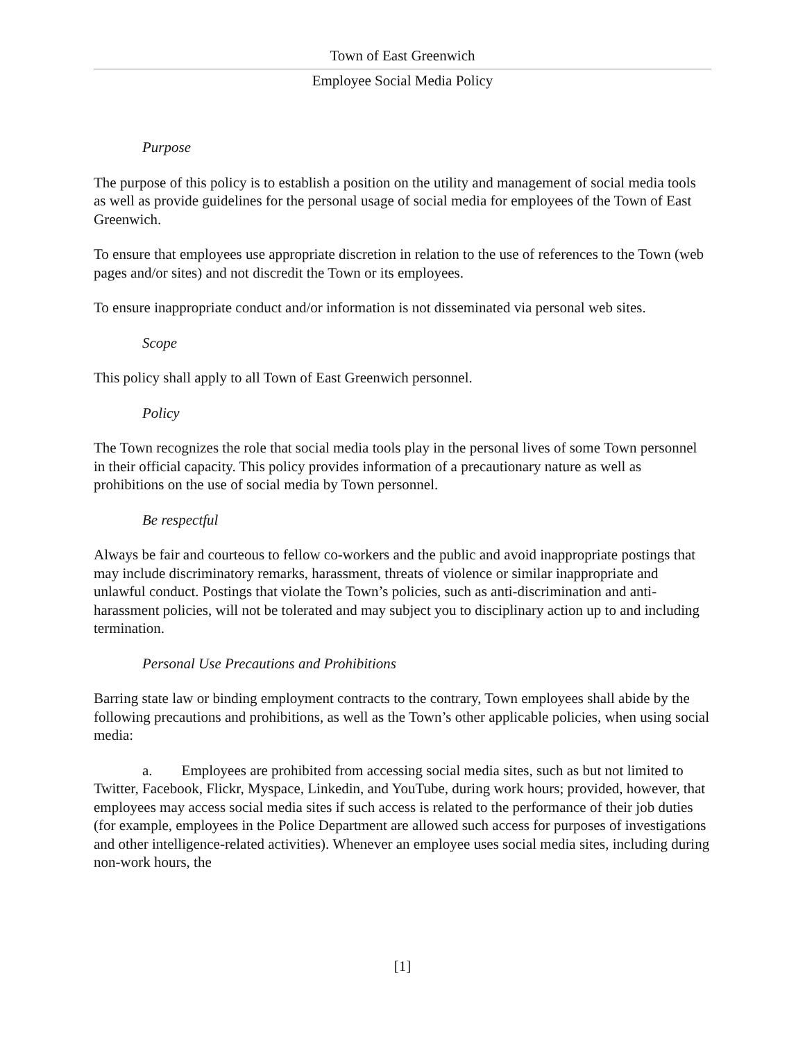Town of East Greenwich
Employee Social Media Policy
Purpose
The purpose of this policy is to establish a position on the utility and management of social media tools as well as provide guidelines for the personal usage of social media for employees of the Town of East Greenwich.
To ensure that employees use appropriate discretion in relation to the use of references to the Town (web pages and/or sites) and not discredit the Town or its employees.
To ensure inappropriate conduct and/or information is not disseminated via personal web sites.
Scope
This policy shall apply to all Town of East Greenwich personnel.
Policy
The Town recognizes the role that social media tools play in the personal lives of some Town personnel in their official capacity. This policy provides information of a precautionary nature as well as prohibitions on the use of social media by Town personnel.
Be respectful
Always be fair and courteous to fellow co-workers and the public and avoid inappropriate postings that may include discriminatory remarks, harassment, threats of violence or similar inappropriate and unlawful conduct. Postings that violate the Town’s policies, such as anti-discrimination and anti-harassment policies, will not be tolerated and may subject you to disciplinary action up to and including termination.
Personal Use Precautions and Prohibitions
Barring state law or binding employment contracts to the contrary, Town employees shall abide by the following precautions and prohibitions, as well as the Town’s other applicable policies, when using social media:
a. Employees are prohibited from accessing social media sites, such as but not limited to Twitter, Facebook, Flickr, Myspace, Linkedin, and YouTube, during work hours; provided, however, that employees may access social media sites if such access is related to the performance of their job duties (for example, employees in the Police Department are allowed such access for purposes of investigations and other intelligence-related activities). Whenever an employee uses social media sites, including during non-work hours, the
[1]